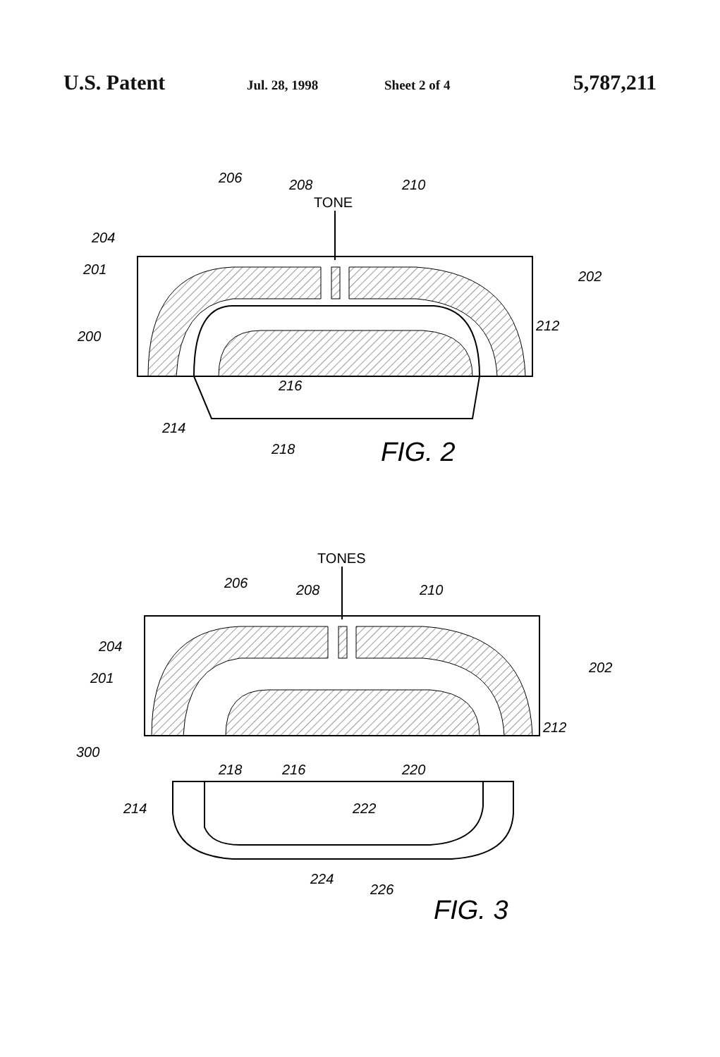U.S. Patent
Jul. 28, 1998 Sheet 2 of 4
5,787,211
TONE
206
208
210
204
201
200
202
212
216
214
218
FIG. 2
TONES
206
208
210
204
201
300
202
212
218
216
220
214
222
224
226
FIG. 3